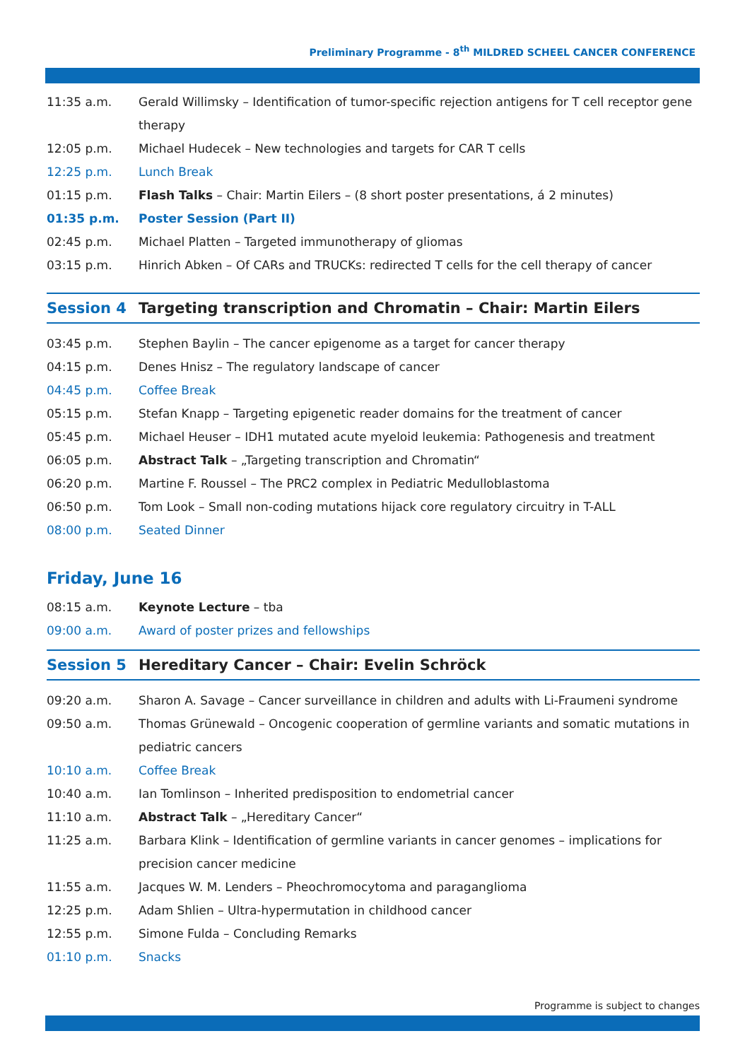Preliminary Programme - 8<sup>th</sup> MILDRED SCHEEL CANCER CONFERENCE
| 11:35 a.m. | Gerald Willimsky – Identification of tumor-specific rejection antigens for T cell receptor gene therapy |
| 12:05 p.m. | Michael Hudecek – New technologies and targets for CAR T cells |
| 12:25 p.m. | Lunch Break |
| 01:15 p.m. | Flash Talks – Chair: Martin Eilers – (8 short poster presentations, á 2 minutes) |
| 01:35 p.m. | Poster Session (Part II) |
| 02:45 p.m. | Michael Platten – Targeted immunotherapy of gliomas |
| 03:15 p.m. | Hinrich Abken – Of CARs and TRUCKs: redirected T cells for the cell therapy of cancer |
Session 4 Targeting transcription and Chromatin – Chair: Martin Eilers
| 03:45 p.m. | Stephen Baylin – The cancer epigenome as a target for cancer therapy |
| 04:15 p.m. | Denes Hnisz – The regulatory landscape of cancer |
| 04:45 p.m. | Coffee Break |
| 05:15 p.m. | Stefan Knapp – Targeting epigenetic reader domains for the treatment of cancer |
| 05:45 p.m. | Michael Heuser – IDH1 mutated acute myeloid leukemia: Pathogenesis and treatment |
| 06:05 p.m. | Abstract Talk – „Targeting transcription and Chromatin“ |
| 06:20 p.m. | Martine F. Roussel – The PRC2 complex in Pediatric Medulloblastoma |
| 06:50 p.m. | Tom Look – Small non-coding mutations hijack core regulatory circuitry in T-ALL |
| 08:00 p.m. | Seated Dinner |
Friday, June 16
| 08:15 a.m. | Keynote Lecture – tba |
| 09:00 a.m. | Award of poster prizes and fellowships |
Session 5 Hereditary Cancer – Chair: Evelin Schröck
| 09:20 a.m. | Sharon A. Savage – Cancer surveillance in children and adults with Li-Fraumeni syndrome |
| 09:50 a.m. | Thomas Grünewald – Oncogenic cooperation of germline variants and somatic mutations in pediatric cancers |
| 10:10 a.m. | Coffee Break |
| 10:40 a.m. | Ian Tomlinson – Inherited predisposition to endometrial cancer |
| 11:10 a.m. | Abstract Talk – „Hereditary Cancer“ |
| 11:25 a.m. | Barbara Klink – Identification of germline variants in cancer genomes – implications for precision cancer medicine |
| 11:55 a.m. | Jacques W. M. Lenders – Pheochromocytoma and paraganglioma |
| 12:25 p.m. | Adam Shlien – Ultra-hypermutation in childhood cancer |
| 12:55 p.m. | Simone Fulda – Concluding Remarks |
| 01:10 p.m. | Snacks |
Programme is subject to changes